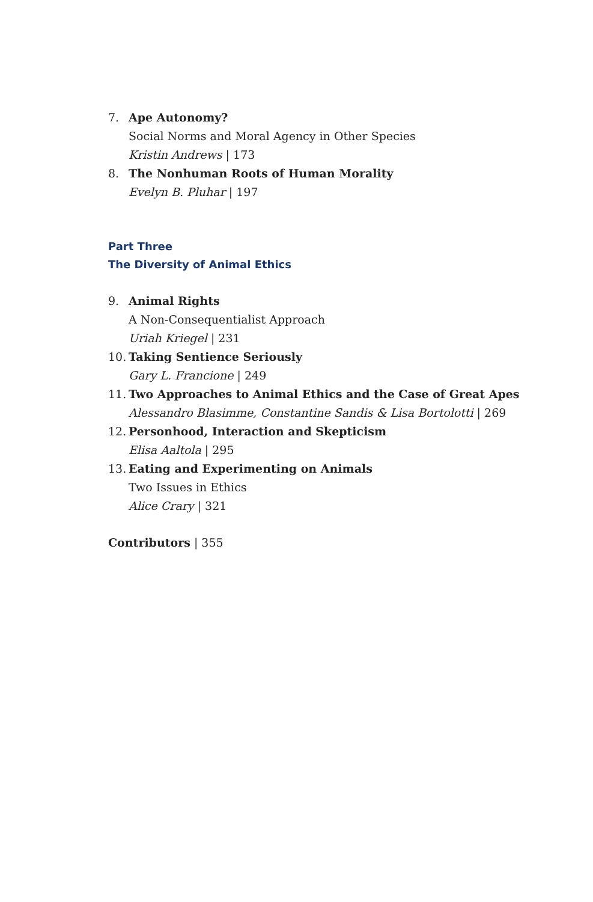7. Ape Autonomy?
Social Norms and Moral Agency in Other Species
Kristin Andrews | 173
8. The Nonhuman Roots of Human Morality
Evelyn B. Pluhar | 197
Part Three
The Diversity of Animal Ethics
9. Animal Rights
A Non-Consequentialist Approach
Uriah Kriegel | 231
10.
Taking Sentience Seriously
Gary L. Francione | 249
11.
Two Approaches to Animal Ethics and the Case of Great Apes
Alessandro Blasimme, Constantine Sandis & Lisa Bortolotti | 269
12.
Personhood, Interaction and Skepticism
Elisa Aaltola | 295
13.
Eating and Experimenting on Animals
Two Issues in Ethics
Alice Crary | 321
Contributors | 355